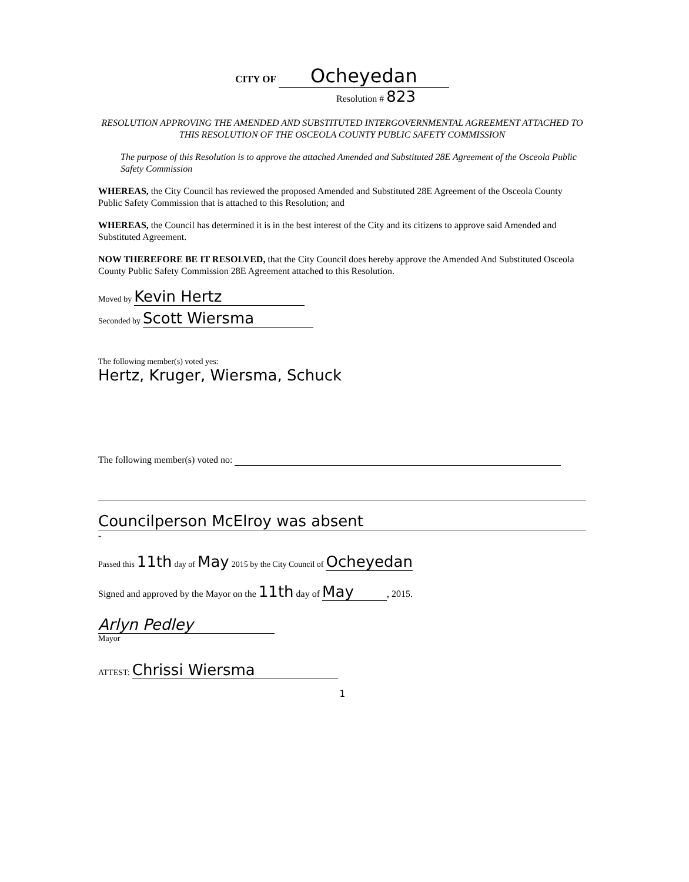CITY OF Ocheyedan
Resolution # 823
RESOLUTION APPROVING THE AMENDED AND SUBSTITUTED INTERGOVERNMENTAL AGREEMENT ATTACHED TO THIS RESOLUTION OF THE OSCEOLA COUNTY PUBLIC SAFETY COMMISSION
The purpose of this Resolution is to approve the attached Amended and Substituted 28E Agreement of the Osceola Public Safety Commission
WHEREAS, the City Council has reviewed the proposed Amended and Substituted 28E Agreement of the Osceola County Public Safety Commission that is attached to this Resolution; and
WHEREAS, the Council has determined it is in the best interest of the City and its citizens to approve said Amended and Substituted Agreement.
NOW THEREFORE BE IT RESOLVED, that the City Council does hereby approve the Amended And Substituted Osceola County Public Safety Commission 28E Agreement attached to this Resolution.
Moved by Kevin Hertz
Seconded by Scott Wiersma
The following member(s) voted yes:
Hertz, Kruger, Wiersma, Schuck
The following member(s) voted no:
Councilperson McElroy was absent
-
Passed this 11th day of May 2015 by the City Council of Ocheyedan
Signed and approved by the Mayor on the 11th day of May, 2015.
Arlyn Pedley
Mayor
ATTEST: Chrissi Wiersma
1